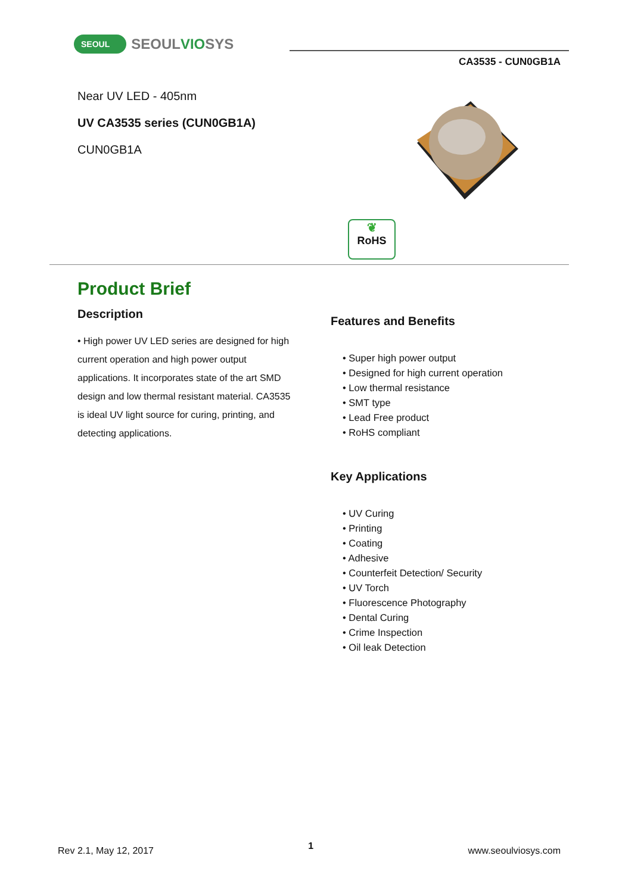SEOUL SEOULVIOSYS
CA3535 - CUN0GB1A
Near UV LED - 405nm
UV CA3535 series (CUN0GB1A)
CUN0GB1A
❦
RoHS
Product Brief
Description
• High power UV LED series are designed for high current operation and high power output applications. It incorporates state of the art SMD design and low thermal resistant material. CA3535 is ideal UV light source for curing, printing, and detecting applications.
Features and Benefits
• Super high power output
• Designed for high current operation
• Low thermal resistance
• SMT type
• Lead Free product
• RoHS compliant
Key Applications
• UV Curing
• Printing
• Coating
• Adhesive
• Counterfeit Detection/ Security
• UV Torch
• Fluorescence Photography
• Dental Curing
• Crime Inspection
• Oil leak Detection
Rev 2.1, May 12, 2017 1 www.seoulviosys.com